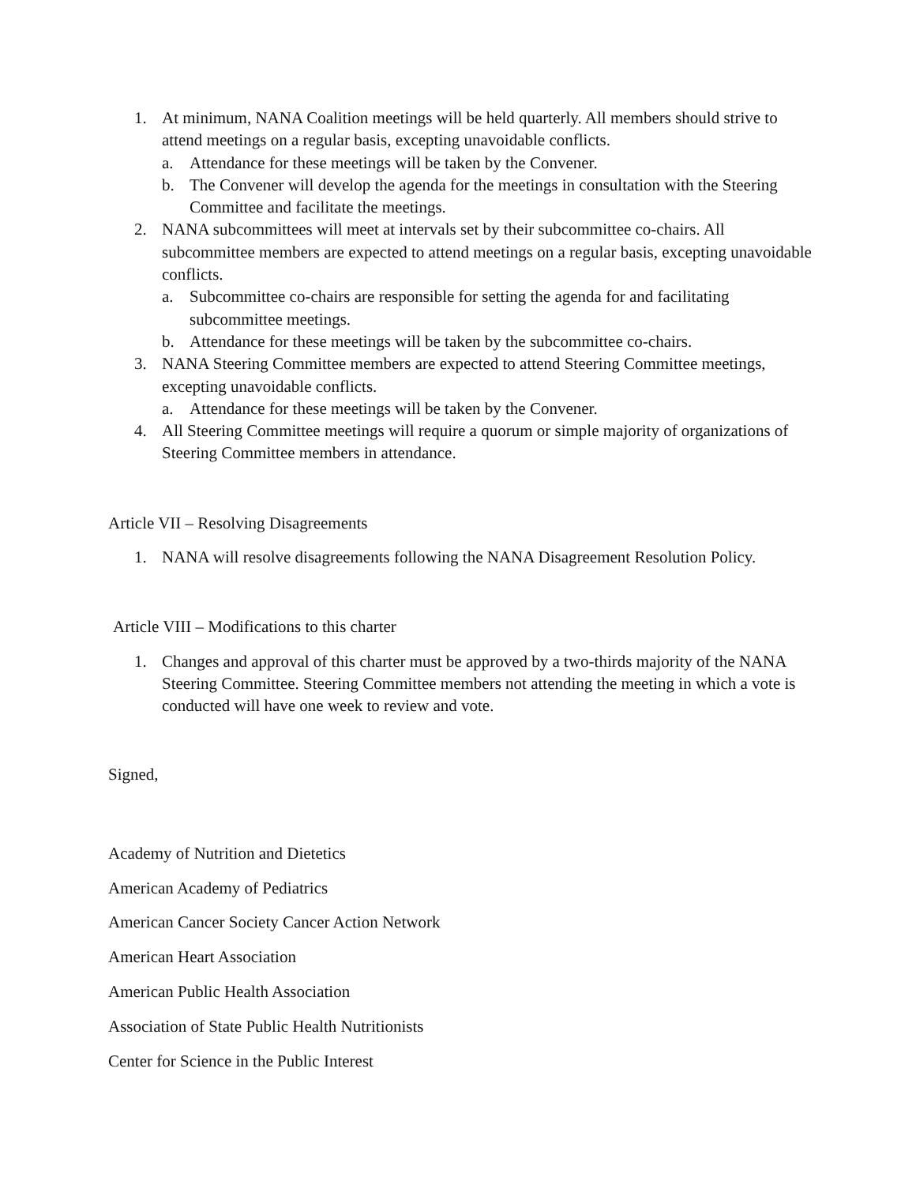1. At minimum, NANA Coalition meetings will be held quarterly. All members should strive to attend meetings on a regular basis, excepting unavoidable conflicts.
a. Attendance for these meetings will be taken by the Convener.
b. The Convener will develop the agenda for the meetings in consultation with the Steering Committee and facilitate the meetings.
2. NANA subcommittees will meet at intervals set by their subcommittee co-chairs. All subcommittee members are expected to attend meetings on a regular basis, excepting unavoidable conflicts.
a. Subcommittee co-chairs are responsible for setting the agenda for and facilitating subcommittee meetings.
b. Attendance for these meetings will be taken by the subcommittee co-chairs.
3. NANA Steering Committee members are expected to attend Steering Committee meetings, excepting unavoidable conflicts.
a. Attendance for these meetings will be taken by the Convener.
4. All Steering Committee meetings will require a quorum or simple majority of organizations of Steering Committee members in attendance.
Article VII – Resolving Disagreements
1. NANA will resolve disagreements following the NANA Disagreement Resolution Policy.
Article VIII – Modifications to this charter
1. Changes and approval of this charter must be approved by a two-thirds majority of the NANA Steering Committee. Steering Committee members not attending the meeting in which a vote is conducted will have one week to review and vote.
Signed,
Academy of Nutrition and Dietetics
American Academy of Pediatrics
American Cancer Society Cancer Action Network
American Heart Association
American Public Health Association
Association of State Public Health Nutritionists
Center for Science in the Public Interest